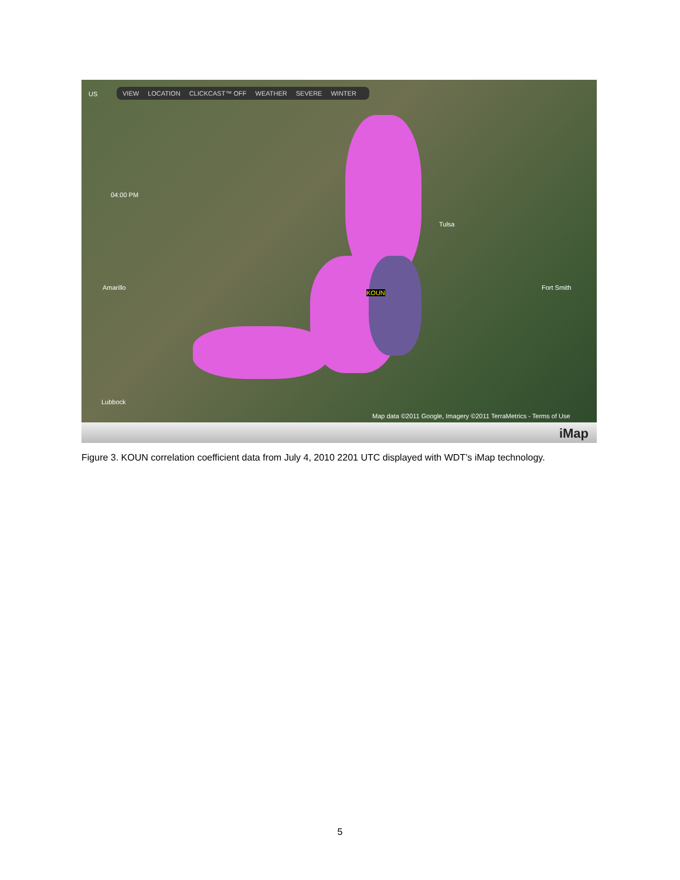VIEW LOCATION CLICKCAST™ OFF WEATHER SEVERE WINTER
US
04:00 PM
Tulsa
Amarillo
KOUN
Fort Smith
Lubbock
Map data ©2011 Google, Imagery ©2011 TerraMetrics - Terms of Use
iMap
Figure 3. KOUN correlation coefficient data from July 4, 2010 2201 UTC displayed with WDT’s iMap technology.
5